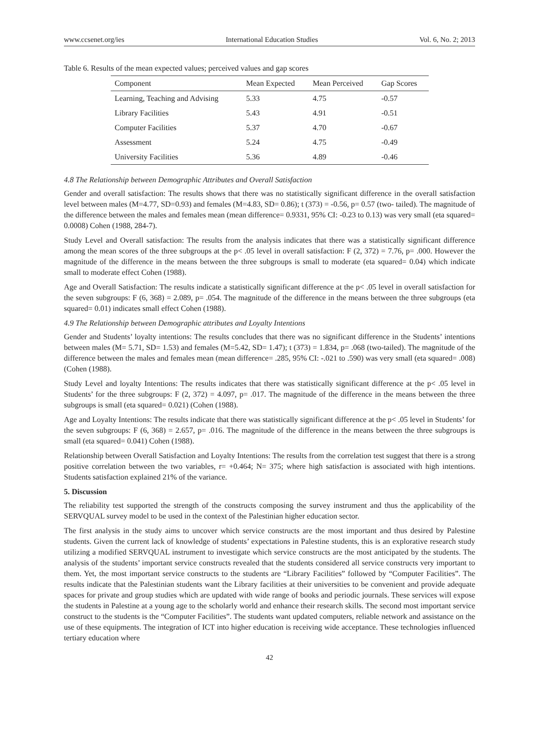www.ccsenet.org/ies International Education Studies Vol. 6, No. 2; 2013
Table 6. Results of the mean expected values; perceived values and gap scores
| Component | Mean Expected | Mean Perceived | Gap Scores |
| --- | --- | --- | --- |
| Learning, Teaching and Advising | 5.33 | 4.75 | -0.57 |
| Library Facilities | 5.43 | 4.91 | -0.51 |
| Computer Facilities | 5.37 | 4.70 | -0.67 |
| Assessment | 5.24 | 4.75 | -0.49 |
| University Facilities | 5.36 | 4.89 | -0.46 |
4.8 The Relationship between Demographic Attributes and Overall Satisfaction
Gender and overall satisfaction: The results shows that there was no statistically significant difference in the overall satisfaction level between males (M=4.77, SD=0.93) and females (M=4.83, SD= 0.86); t (373) = -0.56, p= 0.57 (two- tailed). The magnitude of the difference between the males and females mean (mean difference= 0.9331, 95% CI: -0.23 to 0.13) was very small (eta squared= 0.0008) Cohen (1988, 284-7).
Study Level and Overall satisfaction: The results from the analysis indicates that there was a statistically significant difference among the mean scores of the three subgroups at the p< .05 level in overall satisfaction: F (2, 372) = 7.76, p= .000. However the magnitude of the difference in the means between the three subgroups is small to moderate (eta squared= 0.04) which indicate small to moderate effect Cohen (1988).
Age and Overall Satisfaction: The results indicate a statistically significant difference at the p< .05 level in overall satisfaction for the seven subgroups: F (6, 368) = 2.089, p= .054. The magnitude of the difference in the means between the three subgroups (eta squared= 0.01) indicates small effect Cohen (1988).
4.9 The Relationship between Demographic attributes and Loyalty Intentions
Gender and Students’ loyalty intentions: The results concludes that there was no significant difference in the Students’ intentions between males (M= 5.71, SD= 1.53) and females (M=5.42, SD= 1.47); t (373) = 1.834, p= .068 (two-tailed). The magnitude of the difference between the males and females mean (mean difference= .285, 95% CI: -.021 to .590) was very small (eta squared= .008) (Cohen (1988).
Study Level and loyalty Intentions: The results indicates that there was statistically significant difference at the p< .05 level in Students’ for the three subgroups: F (2, 372) = 4.097, p= .017. The magnitude of the difference in the means between the three subgroups is small (eta squared= 0.021) (Cohen (1988).
Age and Loyalty Intentions: The results indicate that there was statistically significant difference at the p< .05 level in Students’ for the seven subgroups: F (6, 368) = 2.657, p= .016. The magnitude of the difference in the means between the three subgroups is small (eta squared= 0.041) Cohen (1988).
Relationship between Overall Satisfaction and Loyalty Intentions: The results from the correlation test suggest that there is a strong positive correlation between the two variables, r= +0.464; N= 375; where high satisfaction is associated with high intentions. Students satisfaction explained 21% of the variance.
5. Discussion
The reliability test supported the strength of the constructs composing the survey instrument and thus the applicability of the SERVQUAL survey model to be used in the context of the Palestinian higher education sector.
The first analysis in the study aims to uncover which service constructs are the most important and thus desired by Palestine students. Given the current lack of knowledge of students’ expectations in Palestine students, this is an explorative research study utilizing a modified SERVQUAL instrument to investigate which service constructs are the most anticipated by the students. The analysis of the students’ important service constructs revealed that the students considered all service constructs very important to them. Yet, the most important service constructs to the students are “Library Facilities” followed by “Computer Facilities”. The results indicate that the Palestinian students want the Library facilities at their universities to be convenient and provide adequate spaces for private and group studies which are updated with wide range of books and periodic journals. These services will expose the students in Palestine at a young age to the scholarly world and enhance their research skills. The second most important service construct to the students is the “Computer Facilities”. The students want updated computers, reliable network and assistance on the use of these equipments. The integration of ICT into higher education is receiving wide acceptance. These technologies influenced tertiary education where
42